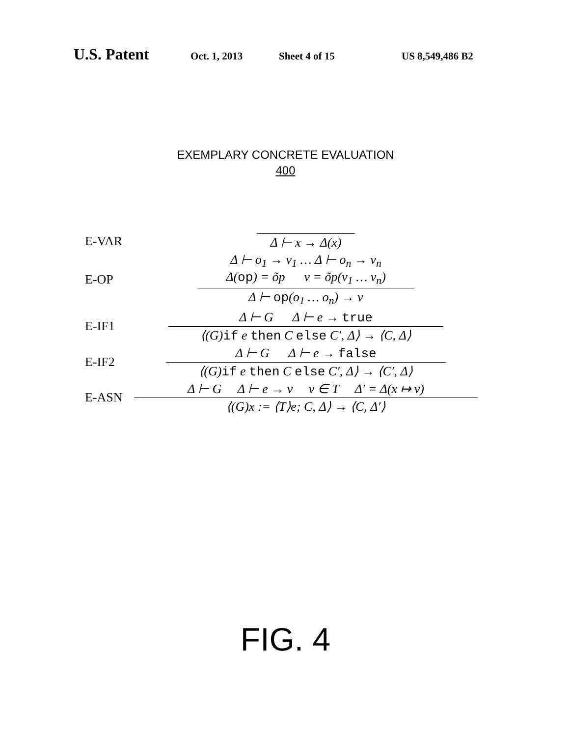U.S. Patent Oct. 1, 2013 Sheet 4 of 15 US 8,549,486 B2
EXEMPLARY CONCRETE EVALUATION
400
E-VAR Δ ⊢ x → Δ(x)
E-OP
Δ ⊢ o<sub>1</sub> → v<sub>1</sub> … Δ ⊢ o<sub>n</sub> → v<sub>n</sub>
Δ(op) = õp v = õp(v<sub>1</sub> … v<sub>n</sub>)
Δ ⊢ op(o<sub>1</sub> … o<sub>n</sub>) → v
E-IF1
Δ ⊢ G Δ ⊢ e → true
⟨(G)if e then C else C′, Δ⟩ → ⟨C, Δ⟩
E-IF2
Δ ⊢ G Δ ⊢ e → false
⟨(G)if e then C else C′, Δ⟩ → ⟨C′, Δ⟩
E-ASN
Δ ⊢ G Δ ⊢ e → v v ∈ T Δ′ = Δ(x ↦ v)
⟨(G)x := ⟨T⟩e; C, Δ⟩ → ⟨C, Δ′⟩
FIG. 4